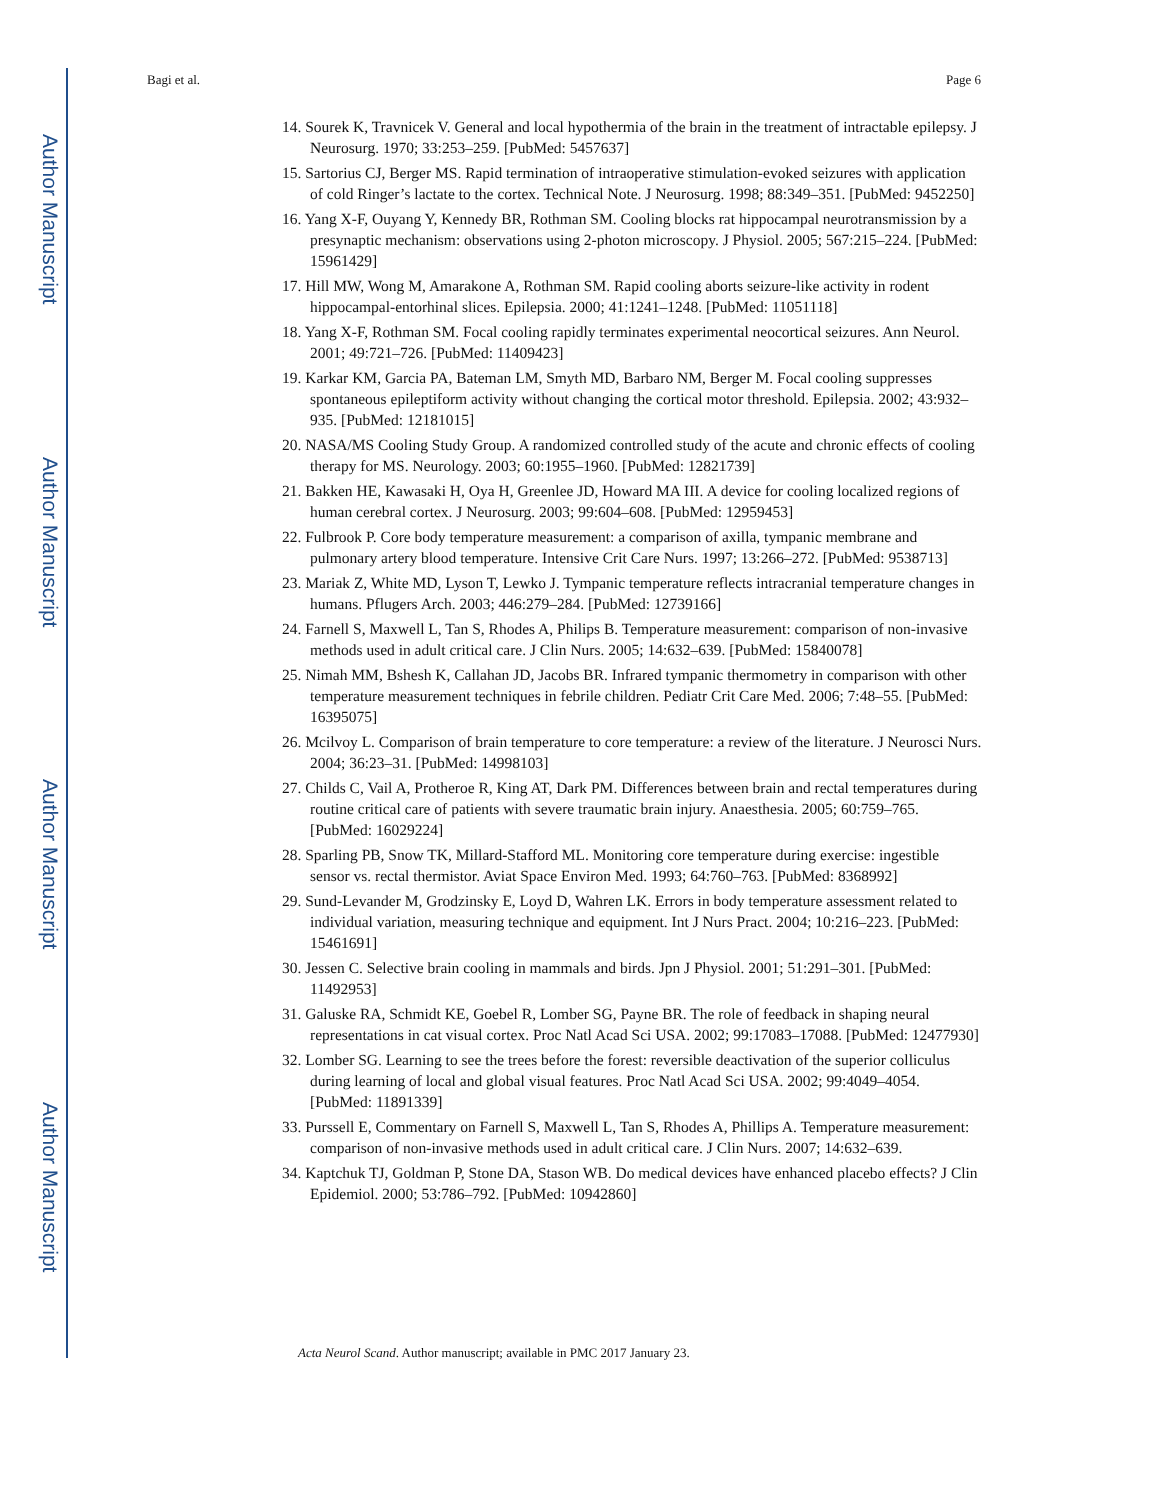Author Manuscript
Author Manuscript
Author Manuscript
Author Manuscript
Bagi et al. Page 6
14. Sourek K, Travnicek V. General and local hypothermia of the brain in the treatment of intractable epilepsy. J Neurosurg. 1970; 33:253–259. [PubMed: 5457637]
15. Sartorius CJ, Berger MS. Rapid termination of intraoperative stimulation-evoked seizures with application of cold Ringer’s lactate to the cortex. Technical Note. J Neurosurg. 1998; 88:349–351. [PubMed: 9452250]
16. Yang X-F, Ouyang Y, Kennedy BR, Rothman SM. Cooling blocks rat hippocampal neurotransmission by a presynaptic mechanism: observations using 2-photon microscopy. J Physiol. 2005; 567:215–224. [PubMed: 15961429]
17. Hill MW, Wong M, Amarakone A, Rothman SM. Rapid cooling aborts seizure-like activity in rodent hippocampal-entorhinal slices. Epilepsia. 2000; 41:1241–1248. [PubMed: 11051118]
18. Yang X-F, Rothman SM. Focal cooling rapidly terminates experimental neocortical seizures. Ann Neurol. 2001; 49:721–726. [PubMed: 11409423]
19. Karkar KM, Garcia PA, Bateman LM, Smyth MD, Barbaro NM, Berger M. Focal cooling suppresses spontaneous epileptiform activity without changing the cortical motor threshold. Epilepsia. 2002; 43:932–935. [PubMed: 12181015]
20. NASA/MS Cooling Study Group. A randomized controlled study of the acute and chronic effects of cooling therapy for MS. Neurology. 2003; 60:1955–1960. [PubMed: 12821739]
21. Bakken HE, Kawasaki H, Oya H, Greenlee JD, Howard MA III. A device for cooling localized regions of human cerebral cortex. J Neurosurg. 2003; 99:604–608. [PubMed: 12959453]
22. Fulbrook P. Core body temperature measurement: a comparison of axilla, tympanic membrane and pulmonary artery blood temperature. Intensive Crit Care Nurs. 1997; 13:266–272. [PubMed: 9538713]
23. Mariak Z, White MD, Lyson T, Lewko J. Tympanic temperature reflects intracranial temperature changes in humans. Pflugers Arch. 2003; 446:279–284. [PubMed: 12739166]
24. Farnell S, Maxwell L, Tan S, Rhodes A, Philips B. Temperature measurement: comparison of non-invasive methods used in adult critical care. J Clin Nurs. 2005; 14:632–639. [PubMed: 15840078]
25. Nimah MM, Bshesh K, Callahan JD, Jacobs BR. Infrared tympanic thermometry in comparison with other temperature measurement techniques in febrile children. Pediatr Crit Care Med. 2006; 7:48–55. [PubMed: 16395075]
26. Mcilvoy L. Comparison of brain temperature to core temperature: a review of the literature. J Neurosci Nurs. 2004; 36:23–31. [PubMed: 14998103]
27. Childs C, Vail A, Protheroe R, King AT, Dark PM. Differences between brain and rectal temperatures during routine critical care of patients with severe traumatic brain injury. Anaesthesia. 2005; 60:759–765. [PubMed: 16029224]
28. Sparling PB, Snow TK, Millard-Stafford ML. Monitoring core temperature during exercise: ingestible sensor vs. rectal thermistor. Aviat Space Environ Med. 1993; 64:760–763. [PubMed: 8368992]
29. Sund-Levander M, Grodzinsky E, Loyd D, Wahren LK. Errors in body temperature assessment related to individual variation, measuring technique and equipment. Int J Nurs Pract. 2004; 10:216–223. [PubMed: 15461691]
30. Jessen C. Selective brain cooling in mammals and birds. Jpn J Physiol. 2001; 51:291–301. [PubMed: 11492953]
31. Galuske RA, Schmidt KE, Goebel R, Lomber SG, Payne BR. The role of feedback in shaping neural representations in cat visual cortex. Proc Natl Acad Sci USA. 2002; 99:17083–17088. [PubMed: 12477930]
32. Lomber SG. Learning to see the trees before the forest: reversible deactivation of the superior colliculus during learning of local and global visual features. Proc Natl Acad Sci USA. 2002; 99:4049–4054. [PubMed: 11891339]
33. Purssell E, Commentary on Farnell S, Maxwell L, Tan S, Rhodes A, Phillips A. Temperature measurement: comparison of non-invasive methods used in adult critical care. J Clin Nurs. 2007; 14:632–639.
34. Kaptchuk TJ, Goldman P, Stone DA, Stason WB. Do medical devices have enhanced placebo effects? J Clin Epidemiol. 2000; 53:786–792. [PubMed: 10942860]
Acta Neurol Scand. Author manuscript; available in PMC 2017 January 23.